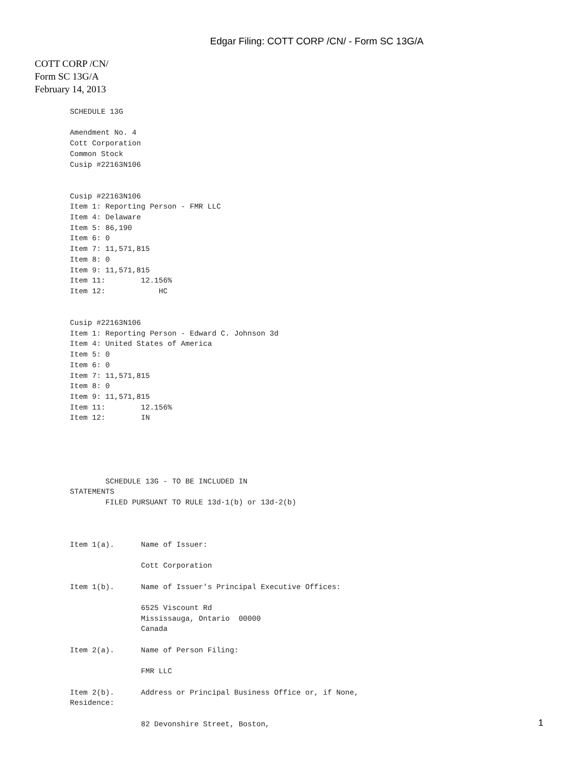Edgar Filing: COTT CORP /CN/ - Form SC 13G/A
COTT CORP /CN/
Form SC 13G/A
February 14, 2013
SCHEDULE 13G

Amendment No. 4
Cott Corporation
Common Stock
Cusip #22163N106


Cusip #22163N106
Item 1: Reporting Person - FMR LLC
Item 4: Delaware
Item 5: 86,190
Item 6: 0
Item 7: 11,571,815
Item 8: 0
Item 9: 11,571,815
Item 11:        12.156%
Item 12:            HC


Cusip #22163N106
Item 1: Reporting Person - Edward C. Johnson 3d
Item 4: United States of America
Item 5: 0
Item 6: 0
Item 7: 11,571,815
Item 8: 0
Item 9: 11,571,815
Item 11:        12.156%
Item 12:        IN





        SCHEDULE 13G - TO BE INCLUDED IN
STATEMENTS
        FILED PURSUANT TO RULE 13d-1(b) or 13d-2(b)



Item 1(a).      Name of Issuer:

                Cott Corporation

Item 1(b).      Name of Issuer's Principal Executive Offices:

                6525 Viscount Rd
                Mississauga, Ontario  00000
                Canada

Item 2(a).      Name of Person Filing:

                FMR LLC

Item 2(b).      Address or Principal Business Office or, if None,
Residence:

                82 Devonshire Street, Boston,
1